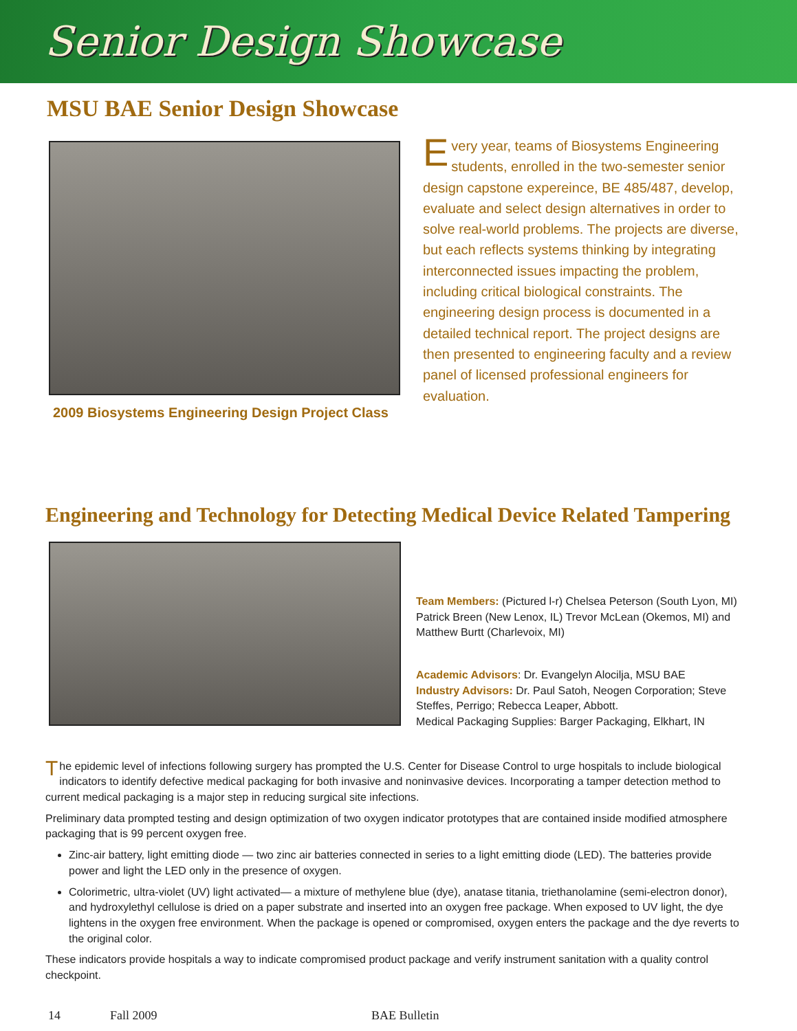Senior Design Showcase
MSU BAE Senior Design Showcase
2009 Biosystems Engineering Design Project Class
Every year, teams of Biosystems Engineering students, enrolled in the two-semester senior design capstone expereince, BE 485/487, develop, evaluate and select design alternatives in order to solve real-world problems. The projects are diverse, but each reflects systems thinking by integrating interconnected issues impacting the problem, including critical biological constraints. The engineering design process is documented in a detailed technical report. The project designs are then presented to engineering faculty and a review panel of licensed professional engineers for evaluation.
Engineering and Technology for Detecting Medical Device Related Tampering
Team Members: (Pictured l-r) Chelsea Peterson (South Lyon, MI) Patrick Breen (New Lenox, IL) Trevor McLean (Okemos, MI) and Matthew Burtt (Charlevoix, MI)
Academic Advisors: Dr. Evangelyn Alocilja, MSU BAE
Industry Advisors: Dr. Paul Satoh, Neogen Corporation; Steve Steffes, Perrigo; Rebecca Leaper, Abbott.
Medical Packaging Supplies: Barger Packaging, Elkhart, IN
The epidemic level of infections following surgery has prompted the U.S. Center for Disease Control to urge hospitals to include biological indicators to identify defective medical packaging for both invasive and noninvasive devices. Incorporating a tamper detection method to current medical packaging is a major step in reducing surgical site infections.
Preliminary data prompted testing and design optimization of two oxygen indicator prototypes that are contained inside modified atmosphere packaging that is 99 percent oxygen free.
Zinc-air battery, light emitting diode — two zinc air batteries connected in series to a light emitting diode (LED). The batteries provide power and light the LED only in the presence of oxygen.
Colorimetric, ultra-violet (UV) light activated— a mixture of methylene blue (dye), anatase titania, triethanolamine (semi-electron donor), and hydroxylethyl cellulose is dried on a paper substrate and inserted into an oxygen free package. When exposed to UV light, the dye lightens in the oxygen free environment. When the package is opened or compromised, oxygen enters the package and the dye reverts to the original color.
These indicators provide hospitals a way to indicate compromised product package and verify instrument sanitation with a quality control checkpoint.
14 Fall 2009 BAE Bulletin